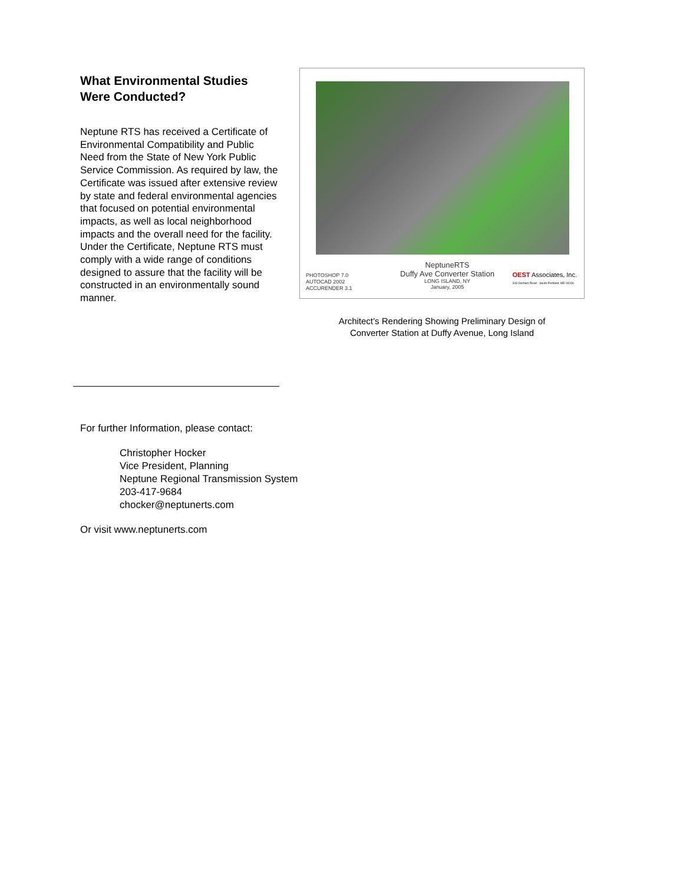What Environmental Studies Were Conducted?
Neptune RTS has received a Certificate of Environmental Compatibility and Public Need from the State of New York Public Service Commission. As required by law, the Certificate was issued after extensive review by state and federal environmental agencies that focused on potential environmental impacts, as well as local neighborhood impacts and the overall need for the facility. Under the Certificate, Neptune RTS must comply with a wide range of conditions designed to assure that the facility will be constructed in an environmentally sound manner.
PHOTOSHOP 7.0
AUTOCAD 2002
ACCURENDER 3.1
NeptuneRTS
Duffy Ave Converter Station
LONG ISLAND, NY
January, 2005
OEST Associates, Inc.
343 Gorham Road · South Portland, ME 04106
Architect’s Rendering Showing Preliminary Design of
Converter Station at Duffy Avenue, Long Island
For further Information, please contact:
Christopher Hocker
Vice President, Planning
Neptune Regional Transmission System
203-417-9684
chocker@neptunerts.com
Or visit www.neptunerts.com